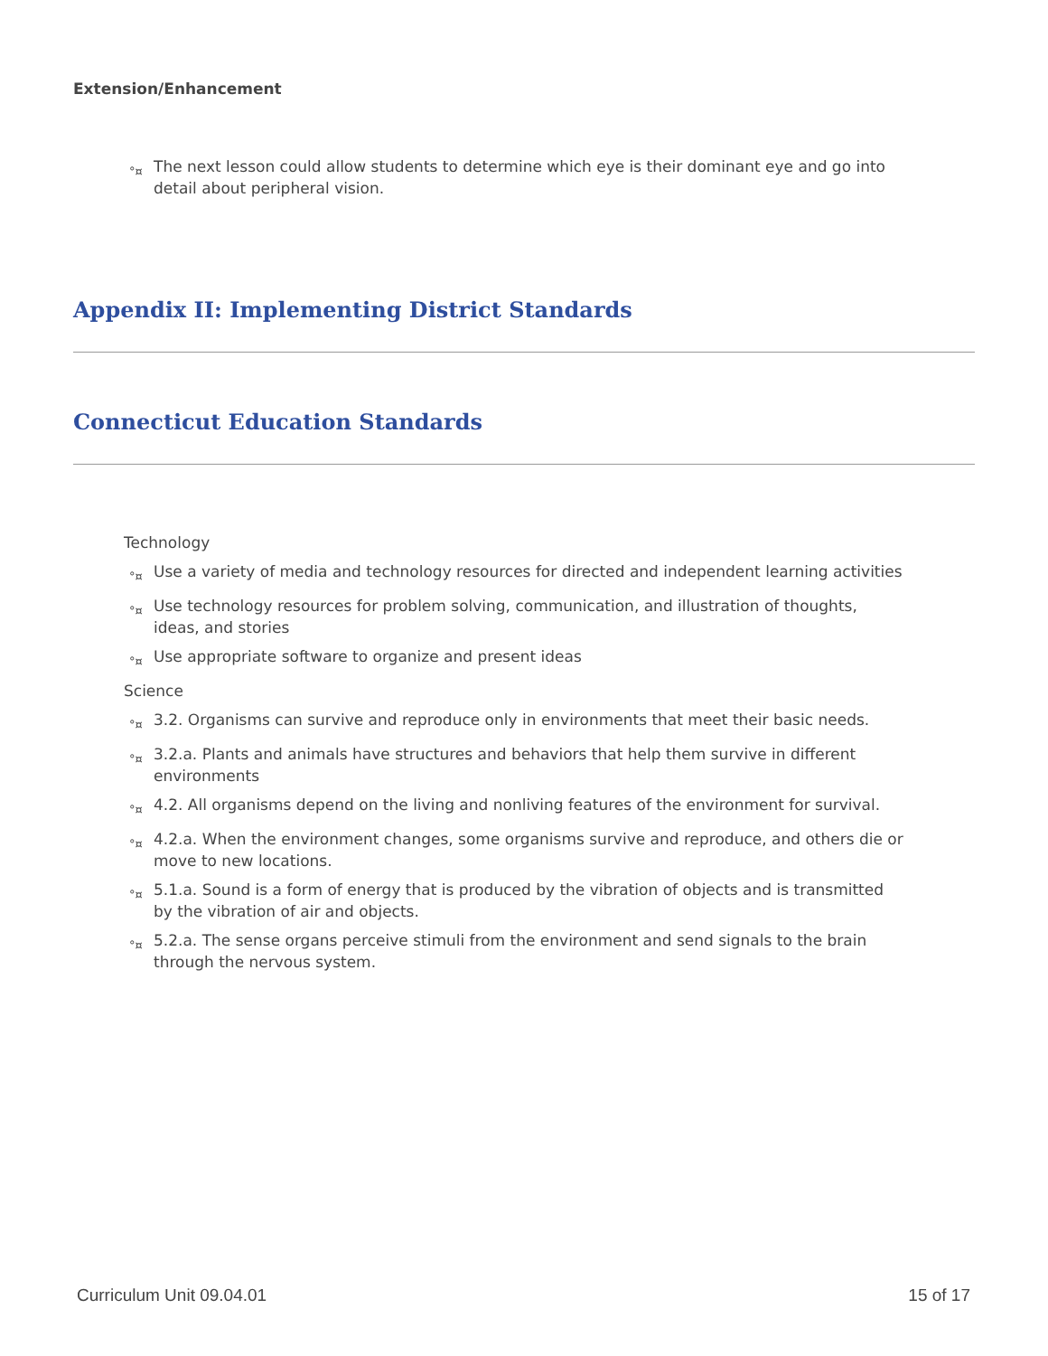Extension/Enhancement
°¤ The next lesson could allow students to determine which eye is their dominant eye and go into detail about peripheral vision.
Appendix II: Implementing District Standards
Connecticut Education Standards
Technology
°¤ Use a variety of media and technology resources for directed and independent learning activities
°¤ Use technology resources for problem solving, communication, and illustration of thoughts, ideas, and stories
°¤ Use appropriate software to organize and present ideas
Science
°¤ 3.2. Organisms can survive and reproduce only in environments that meet their basic needs.
°¤ 3.2.a. Plants and animals have structures and behaviors that help them survive in different environments
°¤ 4.2. All organisms depend on the living and nonliving features of the environment for survival.
°¤ 4.2.a. When the environment changes, some organisms survive and reproduce, and others die or move to new locations.
°¤ 5.1.a. Sound is a form of energy that is produced by the vibration of objects and is transmitted by the vibration of air and objects.
°¤ 5.2.a. The sense organs perceive stimuli from the environment and send signals to the brain through the nervous system.
Curriculum Unit 09.04.01 15 of 17